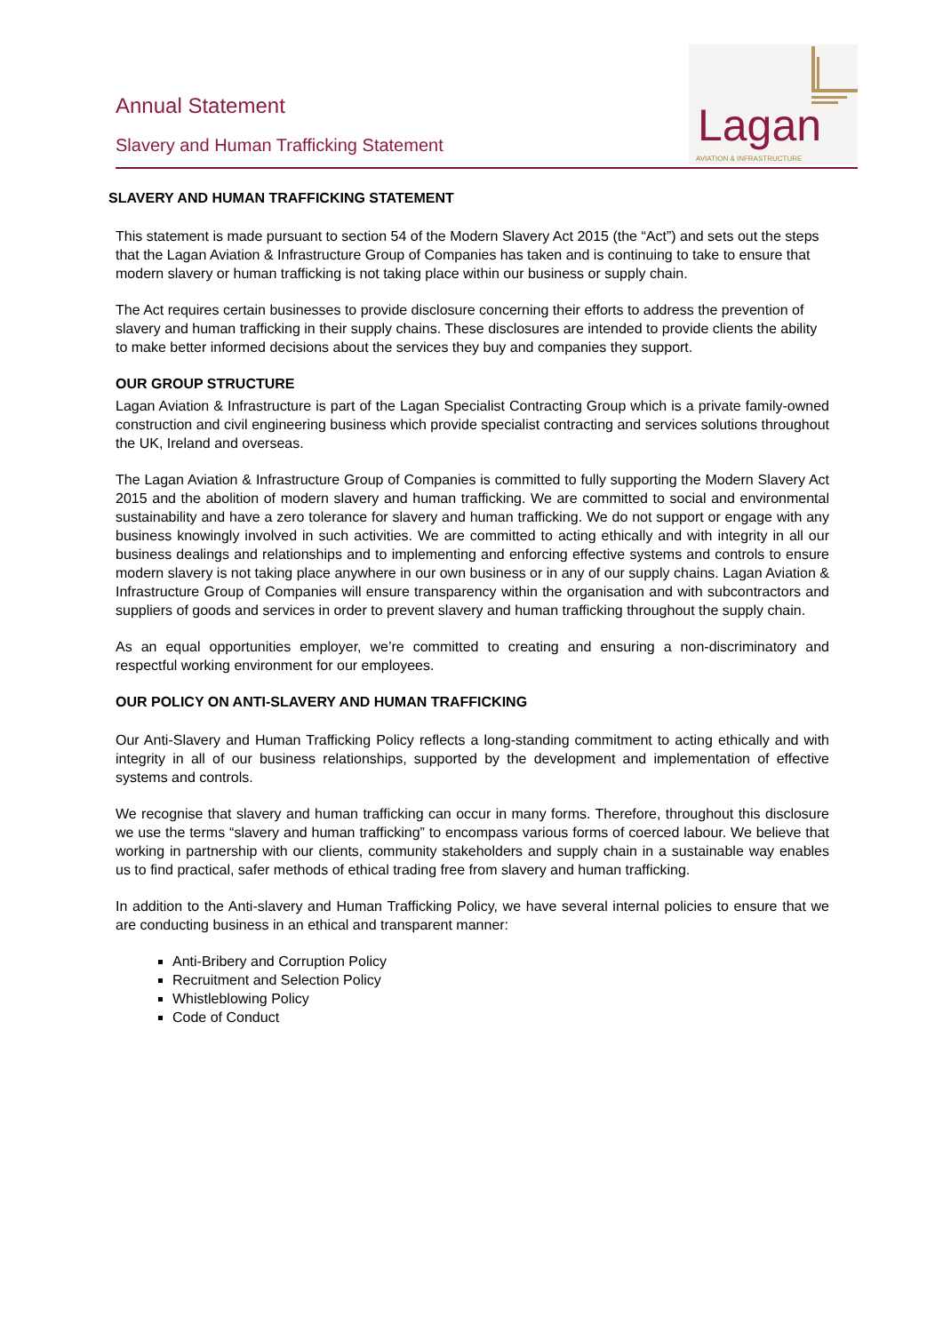Annual Statement
Slavery and Human Trafficking Statement
Lagan
AVIATION & INFRASTRUCTURE
SLAVERY AND HUMAN TRAFFICKING STATEMENT
This statement is made pursuant to section 54 of the Modern Slavery Act 2015 (the “Act”) and sets out the steps that the Lagan Aviation & Infrastructure Group of Companies has taken and is continuing to take to ensure that modern slavery or human trafficking is not taking place within our business or supply chain.
The Act requires certain businesses to provide disclosure concerning their efforts to address the prevention of slavery and human trafficking in their supply chains. These disclosures are intended to provide clients the ability to make better informed decisions about the services they buy and companies they support.
OUR GROUP STRUCTURE
Lagan Aviation & Infrastructure is part of the Lagan Specialist Contracting Group which is a private family-owned construction and civil engineering business which provide specialist contracting and services solutions throughout the UK, Ireland and overseas.
The Lagan Aviation & Infrastructure Group of Companies is committed to fully supporting the Modern Slavery Act 2015 and the abolition of modern slavery and human trafficking. We are committed to social and environmental sustainability and have a zero tolerance for slavery and human trafficking. We do not support or engage with any business knowingly involved in such activities. We are committed to acting ethically and with integrity in all our business dealings and relationships and to implementing and enforcing effective systems and controls to ensure modern slavery is not taking place anywhere in our own business or in any of our supply chains. Lagan Aviation & Infrastructure Group of Companies will ensure transparency within the organisation and with subcontractors and suppliers of goods and services in order to prevent slavery and human trafficking throughout the supply chain.
As an equal opportunities employer, we’re committed to creating and ensuring a non-discriminatory and respectful working environment for our employees.
OUR POLICY ON ANTI-SLAVERY AND HUMAN TRAFFICKING
Our Anti-Slavery and Human Trafficking Policy reflects a long-standing commitment to acting ethically and with integrity in all of our business relationships, supported by the development and implementation of effective systems and controls.
We recognise that slavery and human trafficking can occur in many forms. Therefore, throughout this disclosure we use the terms “slavery and human trafficking” to encompass various forms of coerced labour. We believe that working in partnership with our clients, community stakeholders and supply chain in a sustainable way enables us to find practical, safer methods of ethical trading free from slavery and human trafficking.
In addition to the Anti-slavery and Human Trafficking Policy, we have several internal policies to ensure that we are conducting business in an ethical and transparent manner:
Anti-Bribery and Corruption Policy
Recruitment and Selection Policy
Whistleblowing Policy
Code of Conduct